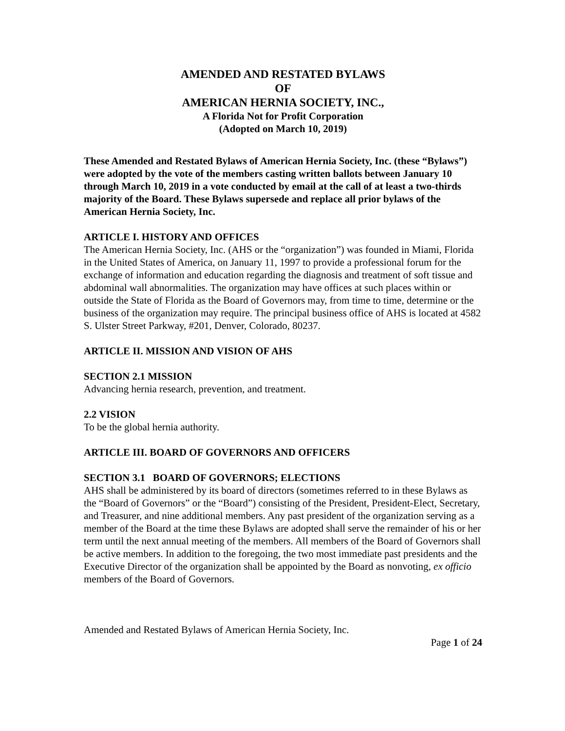AMENDED AND RESTATED BYLAWS
OF
AMERICAN HERNIA SOCIETY, INC.,
A Florida Not for Profit Corporation
(Adopted on March 10, 2019)
These Amended and Restated Bylaws of American Hernia Society, Inc. (these “Bylaws”) were adopted by the vote of the members casting written ballots between January 10 through March 10, 2019 in a vote conducted by email at the call of at least a two-thirds majority of the Board. These Bylaws supersede and replace all prior bylaws of the American Hernia Society, Inc.
ARTICLE I. HISTORY AND OFFICES
The American Hernia Society, Inc. (AHS or the “organization”) was founded in Miami, Florida in the United States of America, on January 11, 1997 to provide a professional forum for the exchange of information and education regarding the diagnosis and treatment of soft tissue and abdominal wall abnormalities. The organization may have offices at such places within or outside the State of Florida as the Board of Governors may, from time to time, determine or the business of the organization may require. The principal business office of AHS is located at 4582 S. Ulster Street Parkway, #201, Denver, Colorado, 80237.
ARTICLE II. MISSION AND VISION OF AHS
SECTION 2.1 MISSION
Advancing hernia research, prevention, and treatment.
2.2 VISION
To be the global hernia authority.
ARTICLE III. BOARD OF GOVERNORS AND OFFICERS
SECTION 3.1 BOARD OF GOVERNORS; ELECTIONS
AHS shall be administered by its board of directors (sometimes referred to in these Bylaws as the “Board of Governors” or the “Board”) consisting of the President, President-Elect, Secretary, and Treasurer, and nine additional members. Any past president of the organization serving as a member of the Board at the time these Bylaws are adopted shall serve the remainder of his or her term until the next annual meeting of the members. All members of the Board of Governors shall be active members. In addition to the foregoing, the two most immediate past presidents and the Executive Director of the organization shall be appointed by the Board as nonvoting, ex officio members of the Board of Governors.
Amended and Restated Bylaws of American Hernia Society, Inc.
Page 1 of 24